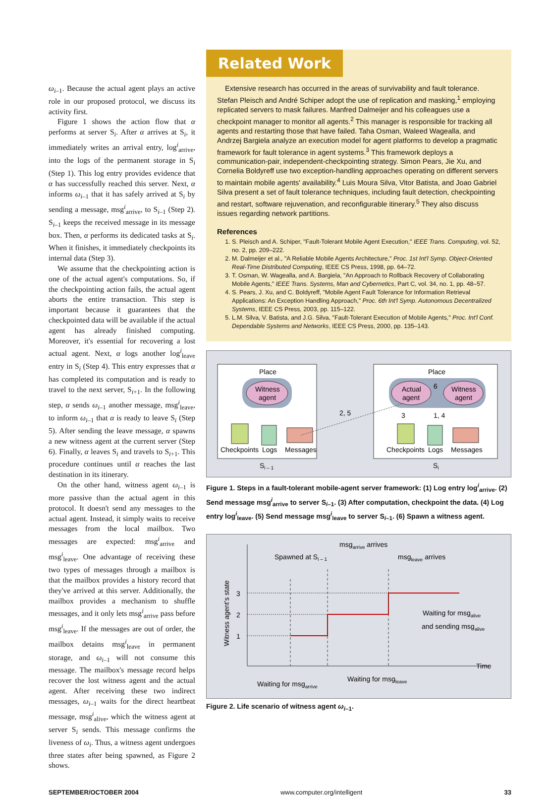ω<sub>i–1</sub>. Because the actual agent plays an active role in our proposed protocol, we discuss its activity first.
Figure 1 shows the action flow that α performs at server S<sub>i</sub>. After α arrives at S<sub>i</sub>, it immediately writes an arrival entry, log<sup>i</sup><sub>arrive</sub>, into the logs of the permanent storage in S<sub>i</sub> (Step 1). This log entry provides evidence that α has successfully reached this server. Next, α informs ω<sub>i–1</sub> that it has safely arrived at S<sub>i</sub> by sending a message, msg<sup>i</sup><sub>arrive</sub>, to S<sub>i–1</sub> (Step 2). S<sub>i–1</sub> keeps the received message in its message box. Then, α performs its dedicated tasks at S<sub>i</sub>. When it finishes, it immediately checkpoints its internal data (Step 3).
We assume that the checkpointing action is one of the actual agent's computations. So, if the checkpointing action fails, the actual agent aborts the entire transaction. This step is important because it guarantees that the checkpointed data will be available if the actual agent has already finished computing. Moreover, it's essential for recovering a lost actual agent. Next, α logs another log<sup>i</sup><sub>leave</sub> entry in S<sub>i</sub> (Step 4). This entry expresses that α has completed its computation and is ready to travel to the next server, S<sub>i+1</sub>. In the following step, α sends ω<sub>i–1</sub> another message, msg<sup>i</sup><sub>leave</sub>, to inform ω<sub>i–1</sub> that α is ready to leave S<sub>i</sub> (Step 5). After sending the leave message, α spawns a new witness agent at the current server (Step 6). Finally, α leaves S<sub>i</sub> and travels to S<sub>i+1</sub>. This procedure continues until α reaches the last destination in its itinerary.
On the other hand, witness agent ω<sub>i–1</sub> is more passive than the actual agent in this protocol. It doesn't send any messages to the actual agent. Instead, it simply waits to receive messages from the local mailbox. Two messages are expected: msg<sup>i</sup><sub>arrive</sub> and msg<sup>i</sup><sub>leave</sub>. One advantage of receiving these two types of messages through a mailbox is that the mailbox provides a history record that they've arrived at this server. Additionally, the mailbox provides a mechanism to shuffle messages, and it only lets msg<sup>i</sup><sub>arrive</sub> pass before msg<sup>i</sup><sub>leave</sub>. If the messages are out of order, the mailbox detains msg<sup>i</sup><sub>leave</sub> in permanent storage, and ω<sub>i–1</sub> will not consume this message. The mailbox's message record helps recover the lost witness agent and the actual agent. After receiving these two indirect messages, ω<sub>i–1</sub> waits for the direct heartbeat message, msg<sup>i</sup><sub>alive</sub>, which the witness agent at server S<sub>i</sub> sends. This message confirms the liveness of ω<sub>i</sub>. Thus, a witness agent undergoes three states after being spawned, as Figure 2 shows.
Related Work
Extensive research has occurred in the areas of survivability and fault tolerance. Stefan Pleisch and André Schiper adopt the use of replication and masking,<sup>1</sup> employing replicated servers to mask failures. Manfred Dalmeijer and his colleagues use a checkpoint manager to monitor all agents.<sup>2</sup> This manager is responsible for tracking all agents and restarting those that have failed. Taha Osman, Waleed Wagealla, and Andrzej Bargiela analyze an execution model for agent platforms to develop a pragmatic framework for fault tolerance in agent systems.<sup>3</sup> This framework deploys a communication-pair, independent-checkpointing strategy. Simon Pears, Jie Xu, and Cornelia Boldyreff use two exception-handling approaches operating on different servers to maintain mobile agents' availability.<sup>4</sup> Luis Moura Silva, Vitor Batista, and Joao Gabriel Silva present a set of fault tolerance techniques, including fault detection, checkpointing and restart, software rejuvenation, and reconfigurable itinerary.<sup>5</sup> They also discuss issues regarding network partitions.
References
1. S. Pleisch and A. Schiper, "Fault-Tolerant Mobile Agent Execution," IEEE Trans. Computing, vol. 52, no. 2, pp. 209–222.
2. M. Dalmeijer et al., "A Reliable Mobile Agents Architecture," Proc. 1st Int'l Symp. Object-Oriented Real-Time Distributed Computing, IEEE CS Press, 1998, pp. 64–72.
3. T. Osman, W. Wagealla, and A. Bargiela, "An Approach to Rollback Recovery of Collaborating Mobile Agents," IEEE Trans. Systems, Man and Cybernetics, Part C, vol. 34, no. 1, pp. 48–57.
4. S. Pears, J. Xu, and C. Boldyreff, "Mobile Agent Fault Tolerance for Information Retrieval Applications: An Exception Handling Approach," Proc. 6th Int'l Symp. Autonomous Decentralized Systems, IEEE CS Press, 2003, pp. 115–122.
5. L.M. Silva, V. Batista, and J.G. Silva, "Fault-Tolerant Execution of Mobile Agents," Proc. Int'l Conf. Dependable Systems and Networks, IEEE CS Press, 2000, pp. 135–143.
Place
Place
Witness
agent
Actual
agent
Witness
agent
6
3
1, 4
2, 5
Checkpoints
Logs
Messages
Checkpoints
Logs
Messages
Si – 1
Si
Figure 1. Steps in a fault-tolerant mobile-agent server framework: (1) Log entry log<sup>i</sup><sub>arrive</sub>. (2) Send message msg<sup>i</sup><sub>arrive</sub> to server S<sub>i–1</sub>. (3) After computation, checkpoint the data. (4) Log entry log<sup>i</sup><sub>leave</sub>. (5) Send message msg<sup>i</sup><sub>leave</sub> to server S<sub>i–1</sub>. (6) Spawn a witness agent.
Witness agent's state
3
2
1
Spawned at Si – 1
msgarrive arrives
msgleave arrives
Waiting for msgalive
and sending msgalive
Time
Waiting for msgarrive
Waiting for msgleave
Figure 2. Life scenario of witness agent ω<sub>i–1</sub>.
SEPTEMBER/OCTOBER 2004 www.computer.org/intelligent 33